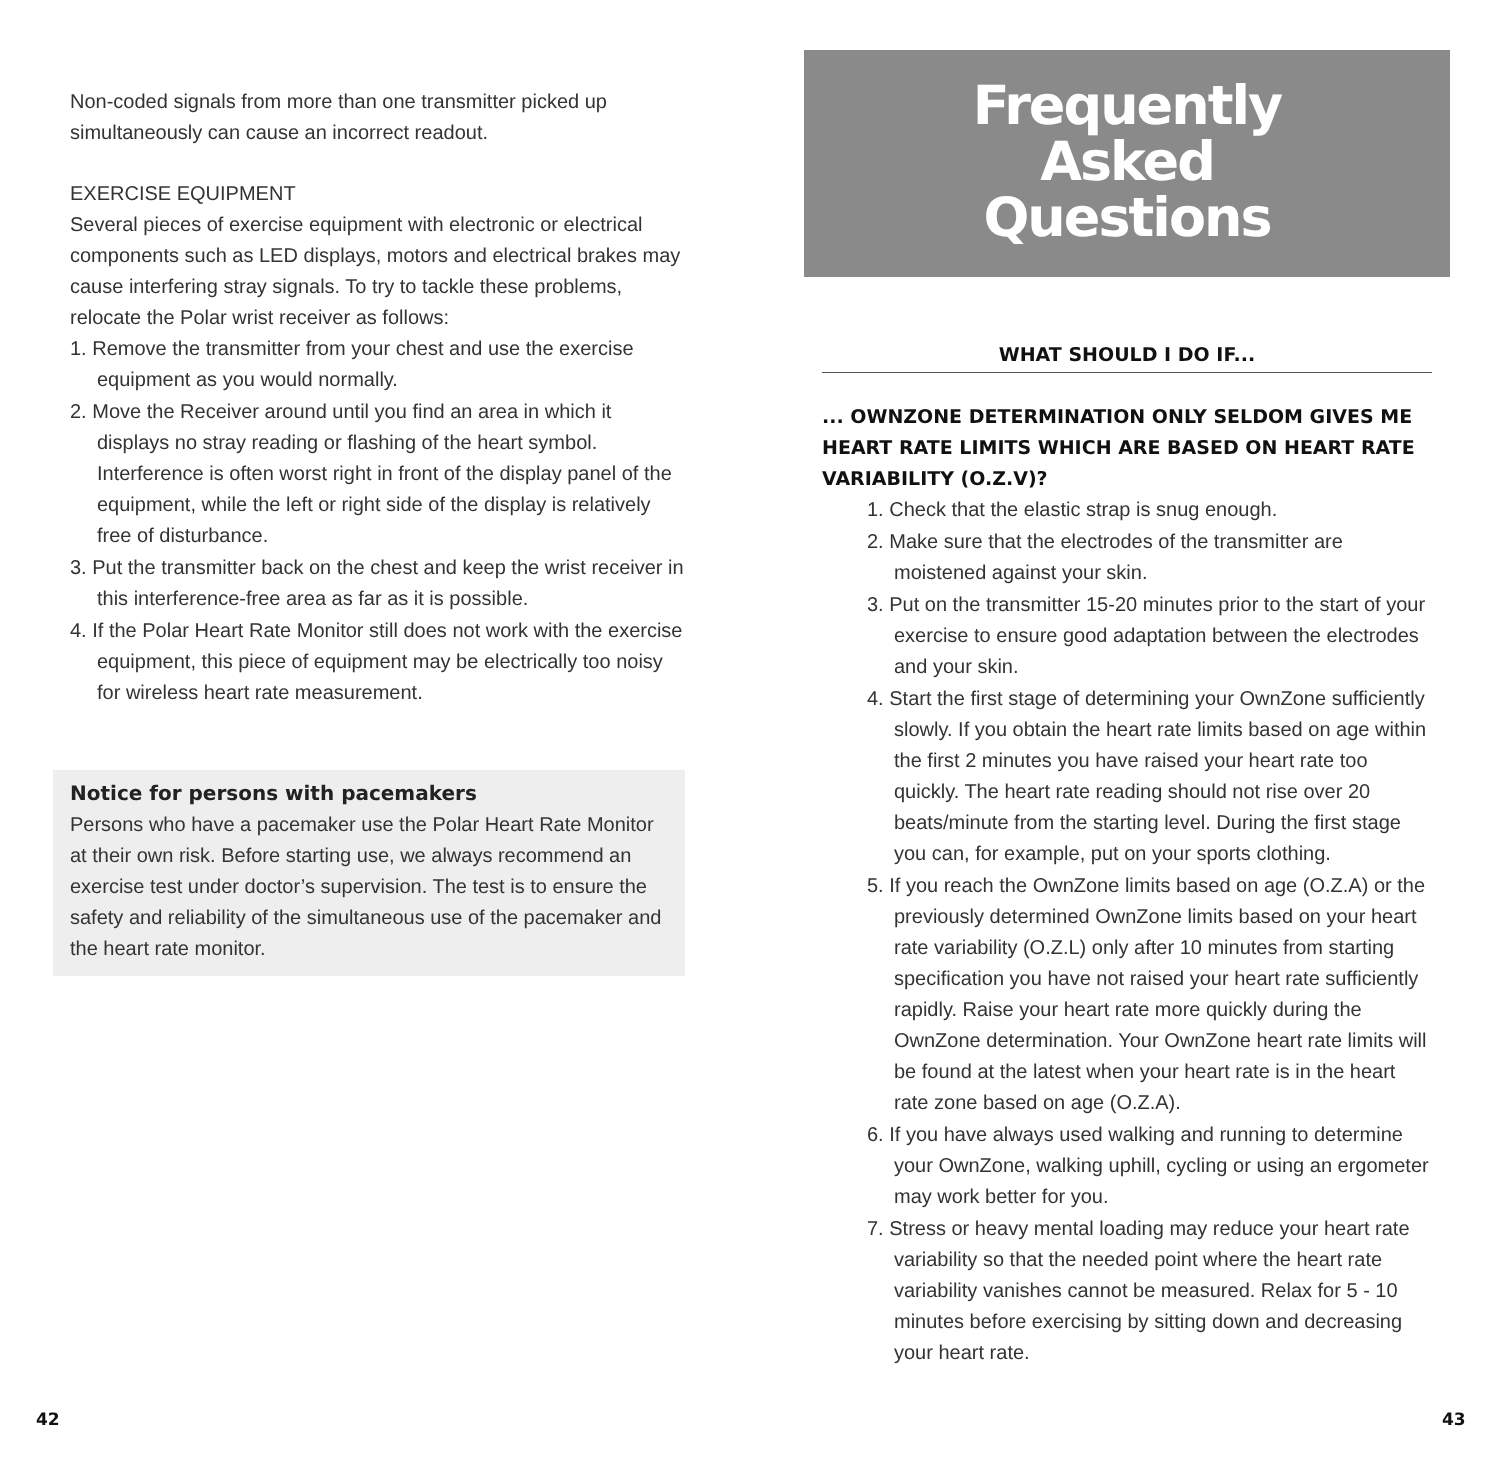Non-coded signals from more than one transmitter picked up simultaneously can cause an incorrect readout.
EXERCISE EQUIPMENT
Several pieces of exercise equipment with electronic or electrical components such as LED displays, motors and electrical brakes may cause interfering stray signals. To try to tackle these problems, relocate the Polar wrist receiver as follows:
1. Remove the transmitter from your chest and use the exercise equipment as you would normally.
2. Move the Receiver around until you find an area in which it displays no stray reading or flashing of the heart symbol. Interference is often worst right in front of the display panel of the equipment, while the left or right side of the display is relatively free of disturbance.
3. Put the transmitter back on the chest and keep the wrist receiver in this interference-free area as far as it is possible.
4. If the Polar Heart Rate Monitor still does not work with the exercise equipment, this piece of equipment may be electrically too noisy for wireless heart rate measurement.
Notice for persons with pacemakers
Persons who have a pacemaker use the Polar Heart Rate Monitor at their own risk. Before starting use, we always recommend an exercise test under doctor’s supervision. The test is to ensure the safety and reliability of the simultaneous use of the pacemaker and the heart rate monitor.
Frequently
Asked
Questions
WHAT SHOULD I DO IF...
... OWNZONE DETERMINATION ONLY SELDOM GIVES ME HEART RATE LIMITS WHICH ARE BASED ON HEART RATE VARIABILITY (O.Z.V)?
1. Check that the elastic strap is snug enough.
2. Make sure that the electrodes of the transmitter are moistened against your skin.
3. Put on the transmitter 15-20 minutes prior to the start of your exercise to ensure good adaptation between the electrodes and your skin.
4. Start the first stage of determining your OwnZone sufficiently slowly. If you obtain the heart rate limits based on age within the first 2 minutes you have raised your heart rate too quickly. The heart rate reading should not rise over 20 beats/minute from the starting level. During the first stage you can, for example, put on your sports clothing.
5. If you reach the OwnZone limits based on age (O.Z.A) or the previously determined OwnZone limits based on your heart rate variability (O.Z.L) only after 10 minutes from starting specification you have not raised your heart rate sufficiently rapidly. Raise your heart rate more quickly during the OwnZone determination. Your OwnZone heart rate limits will be found at the latest when your heart rate is in the heart rate zone based on age (O.Z.A).
6. If you have always used walking and running to determine your OwnZone, walking uphill, cycling or using an ergometer may work better for you.
7. Stress or heavy mental loading may reduce your heart rate variability so that the needed point where the heart rate variability vanishes cannot be measured. Relax for 5 - 10 minutes before exercising by sitting down and decreasing your heart rate.
42 43